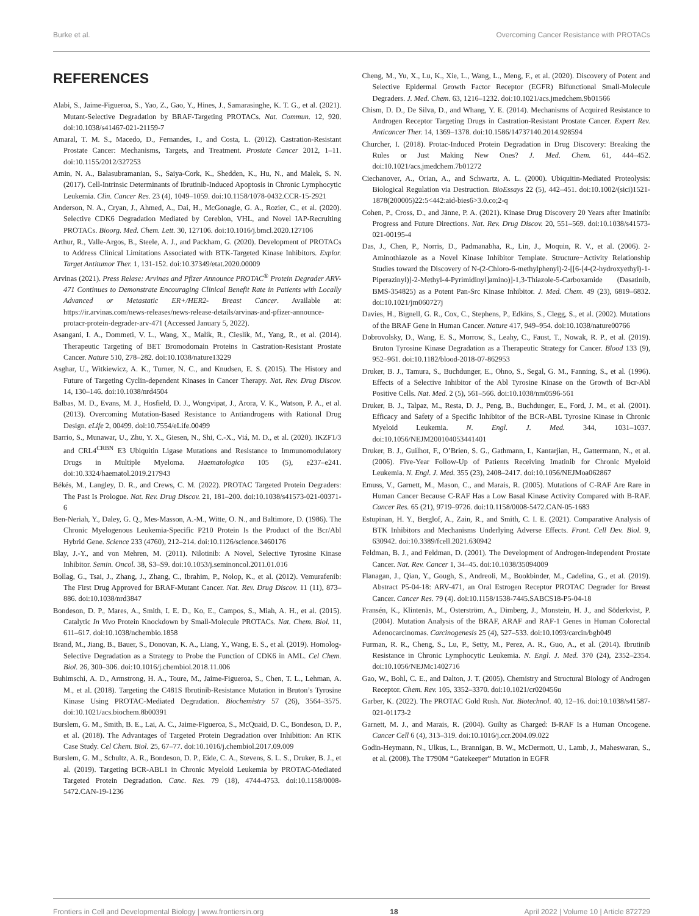Burke et al. Overcoming Cancer Resistance with PROTACs
REFERENCES
Alabi, S., Jaime-Figueroa, S., Yao, Z., Gao, Y., Hines, J., Samarasinghe, K. T. G., et al. (2021). Mutant-Selective Degradation by BRAF-Targeting PROTACs. Nat. Commun. 12, 920. doi:10.1038/s41467-021-21159-7
Amaral, T. M. S., Macedo, D., Fernandes, I., and Costa, L. (2012). Castration-Resistant Prostate Cancer: Mechanisms, Targets, and Treatment. Prostate Cancer 2012, 1–11. doi:10.1155/2012/327253
Amin, N. A., Balasubramanian, S., Saiya-Cork, K., Shedden, K., Hu, N., and Malek, S. N. (2017). Cell-Intrinsic Determinants of Ibrutinib-Induced Apoptosis in Chronic Lymphocytic Leukemia. Clin. Cancer Res. 23 (4), 1049–1059. doi:10.1158/1078-0432.CCR-15-2921
Anderson, N. A., Cryan, J., Ahmed, A., Dai, H., McGonagle, G. A., Rozier, C., et al. (2020). Selective CDK6 Degradation Mediated by Cereblon, VHL, and Novel IAP-Recruiting PROTACs. Bioorg. Med. Chem. Lett. 30, 127106. doi:10.1016/j.bmcl.2020.127106
Arthur, R., Valle-Argos, B., Steele, A. J., and Packham, G. (2020). Development of PROTACs to Address Clinical Limitations Associated with BTK-Targeted Kinase Inhibitors. Explor. Target Antitumor Ther. 1, 131-152. doi:10.37349/etat.2020.00009
Arvinas (2021). Press Relase: Arvinas and Pfizer Announce PROTAC<sup>®</sup> Protein Degrader ARV-471 Continues to Demonstrate Encouraging Clinical Benefit Rate in Patients with Locally Advanced or Metastatic ER+/HER2- Breast Cancer. Available at: https://ir.arvinas.com/news-releases/news-release-details/arvinas-and-pfizer-announce-protacr-protein-degrader-arv-471 (Accessed January 5, 2022).
Asangani, I. A., Dommeti, V. L., Wang, X., Malik, R., Cieslik, M., Yang, R., et al. (2014). Therapeutic Targeting of BET Bromodomain Proteins in Castration-Resistant Prostate Cancer. Nature 510, 278–282. doi:10.1038/nature13229
Asghar, U., Witkiewicz, A. K., Turner, N. C., and Knudsen, E. S. (2015). The History and Future of Targeting Cyclin-dependent Kinases in Cancer Therapy. Nat. Rev. Drug Discov. 14, 130–146. doi:10.1038/nrd4504
Balbas, M. D., Evans, M. J., Hosfield, D. J., Wongvipat, J., Arora, V. K., Watson, P. A., et al. (2013). Overcoming Mutation-Based Resistance to Antiandrogens with Rational Drug Design. eLife 2, 00499. doi:10.7554/eLife.00499
Barrio, S., Munawar, U., Zhu, Y. X., Giesen, N., Shi, C.-X., Viá, M. D., et al. (2020). IKZF1/3 and CRL4<sup>CRBN</sup> E3 Ubiquitin Ligase Mutations and Resistance to Immunomodulatory Drugs in Multiple Myeloma. Haematologica 105 (5), e237–e241. doi:10.3324/haematol.2019.217943
Békés, M., Langley, D. R., and Crews, C. M. (2022). PROTAC Targeted Protein Degraders: The Past Is Prologue. Nat. Rev. Drug Discov. 21, 181–200. doi:10.1038/s41573-021-00371-6
Ben-Neriah, Y., Daley, G. Q., Mes-Masson, A.-M., Witte, O. N., and Baltimore, D. (1986). The Chronic Myelogenous Leukemia-Specific P210 Protein Is the Product of the Bcr/Abl Hybrid Gene. Science 233 (4760), 212–214. doi:10.1126/science.3460176
Blay, J.-Y., and von Mehren, M. (2011). Nilotinib: A Novel, Selective Tyrosine Kinase Inhibitor. Semin. Oncol. 38, S3–S9. doi:10.1053/j.seminoncol.2011.01.016
Bollag, G., Tsai, J., Zhang, J., Zhang, C., Ibrahim, P., Nolop, K., et al. (2012). Vemurafenib: The First Drug Approved for BRAF-Mutant Cancer. Nat. Rev. Drug Discov. 11 (11), 873–886. doi:10.1038/nrd3847
Bondeson, D. P., Mares, A., Smith, I. E. D., Ko, E., Campos, S., Miah, A. H., et al. (2015). Catalytic In Vivo Protein Knockdown by Small-Molecule PROTACs. Nat. Chem. Biol. 11, 611–617. doi:10.1038/nchembio.1858
Brand, M., Jiang, B., Bauer, S., Donovan, K. A., Liang, Y., Wang, E. S., et al. (2019). Homolog-Selective Degradation as a Strategy to Probe the Function of CDK6 in AML. Cel Chem. Biol. 26, 300–306. doi:10.1016/j.chembiol.2018.11.006
Buhimschi, A. D., Armstrong, H. A., Toure, M., Jaime-Figueroa, S., Chen, T. L., Lehman, A. M., et al. (2018). Targeting the C481S Ibrutinib-Resistance Mutation in Bruton’s Tyrosine Kinase Using PROTAC-Mediated Degradation. Biochemistry 57 (26), 3564–3575. doi:10.1021/acs.biochem.8b00391
Burslem, G. M., Smith, B. E., Lai, A. C., Jaime-Figueroa, S., McQuaid, D. C., Bondeson, D. P., et al. (2018). The Advantages of Targeted Protein Degradation over Inhibition: An RTK Case Study. Cel Chem. Biol. 25, 67–77. doi:10.1016/j.chembiol.2017.09.009
Burslem, G. M., Schultz, A. R., Bondeson, D. P., Eide, C. A., Stevens, S. L. S., Druker, B. J., et al. (2019). Targeting BCR-ABL1 in Chronic Myeloid Leukemia by PROTAC-Mediated Targeted Protein Degradation. Canc. Res. 79 (18), 4744-4753. doi:10.1158/0008-5472.CAN-19-1236
Cheng, M., Yu, X., Lu, K., Xie, L., Wang, L., Meng, F., et al. (2020). Discovery of Potent and Selective Epidermal Growth Factor Receptor (EGFR) Bifunctional Small-Molecule Degraders. J. Med. Chem. 63, 1216–1232. doi:10.1021/acs.jmedchem.9b01566
Chism, D. D., De Silva, D., and Whang, Y. E. (2014). Mechanisms of Acquired Resistance to Androgen Receptor Targeting Drugs in Castration-Resistant Prostate Cancer. Expert Rev. Anticancer Ther. 14, 1369–1378. doi:10.1586/14737140.2014.928594
Churcher, I. (2018). Protac-Induced Protein Degradation in Drug Discovery: Breaking the Rules or Just Making New Ones? J. Med. Chem. 61, 444–452. doi:10.1021/acs.jmedchem.7b01272
Ciechanover, A., Orian, A., and Schwartz, A. L. (2000). Ubiquitin-Mediated Proteolysis: Biological Regulation via Destruction. BioEssays 22 (5), 442–451. doi:10.1002/(sici)1521-1878(200005)22:5<442:aid-bies6>3.0.co;2-q
Cohen, P., Cross, D., and Jänne, P. A. (2021). Kinase Drug Discovery 20 Years after Imatinib: Progress and Future Directions. Nat. Rev. Drug Discov. 20, 551–569. doi:10.1038/s41573-021-00195-4
Das, J., Chen, P., Norris, D., Padmanabha, R., Lin, J., Moquin, R. V., et al. (2006). 2-Aminothiazole as a Novel Kinase Inhibitor Template. Structure−Activity Relationship Studies toward the Discovery of N-(2-Chloro-6-methylphenyl)-2-[[6-[4-(2-hydroxyethyl)-1- Piperazinyl)]-2-Methyl-4-Pyrimidinyl]amino)]-1,3-Thiazole-5-Carboxamide (Dasatinib, BMS-354825) as a Potent Pan-Src Kinase Inhibitor. J. Med. Chem. 49 (23), 6819–6832. doi:10.1021/jm060727j
Davies, H., Bignell, G. R., Cox, C., Stephens, P., Edkins, S., Clegg, S., et al. (2002). Mutations of the BRAF Gene in Human Cancer. Nature 417, 949–954. doi:10.1038/nature00766
Dobrovolsky, D., Wang, E. S., Morrow, S., Leahy, C., Faust, T., Nowak, R. P., et al. (2019). Bruton Tyrosine Kinase Degradation as a Therapeutic Strategy for Cancer. Blood 133 (9), 952–961. doi:10.1182/blood-2018-07-862953
Druker, B. J., Tamura, S., Buchdunger, E., Ohno, S., Segal, G. M., Fanning, S., et al. (1996). Effects of a Selective Inhibitor of the Abl Tyrosine Kinase on the Growth of Bcr-Abl Positive Cells. Nat. Med. 2 (5), 561–566. doi:10.1038/nm0596-561
Druker, B. J., Talpaz, M., Resta, D. J., Peng, B., Buchdunger, E., Ford, J. M., et al. (2001). Efficacy and Safety of a Specific Inhibitor of the BCR-ABL Tyrosine Kinase in Chronic Myeloid Leukemia. N. Engl. J. Med. 344, 1031–1037. doi:10.1056/NEJM200104053441401
Druker, B. J., Guilhot, F., O’Brien, S. G., Gathmann, I., Kantarjian, H., Gattermann, N., et al. (2006). Five-Year Follow-Up of Patients Receiving Imatinib for Chronic Myeloid Leukemia. N. Engl. J. Med. 355 (23), 2408–2417. doi:10.1056/NEJMoa062867
Emuss, V., Garnett, M., Mason, C., and Marais, R. (2005). Mutations of C-RAF Are Rare in Human Cancer Because C-RAF Has a Low Basal Kinase Activity Compared with B-RAF. Cancer Res. 65 (21), 9719–9726. doi:10.1158/0008-5472.CAN-05-1683
Estupinan, H. Y., Berglof, A., Zain, R., and Smith, C. I. E. (2021). Comparative Analysis of BTK Inhibitors and Mechanisms Underlying Adverse Effects. Front. Cell Dev. Biol. 9, 630942. doi:10.3389/fcell.2021.630942
Feldman, B. J., and Feldman, D. (2001). The Development of Androgen-independent Prostate Cancer. Nat. Rev. Cancer 1, 34–45. doi:10.1038/35094009
Flanagan, J., Qian, Y., Gough, S., Andreoli, M., Bookbinder, M., Cadelina, G., et al. (2019). Abstract P5-04-18: ARV-471, an Oral Estrogen Receptor PROTAC Degrader for Breast Cancer. Cancer Res. 79 (4). doi:10.1158/1538-7445.SABCS18-P5-04-18
Fransén, K., Klintenäs, M., Osterström, A., Dimberg, J., Monstein, H. J., and Söderkvist, P. (2004). Mutation Analysis of the BRAF, ARAF and RAF-1 Genes in Human Colorectal Adenocarcinomas. Carcinogenesis 25 (4), 527–533. doi:10.1093/carcin/bgh049
Furman, R. R., Cheng, S., Lu, P., Setty, M., Perez, A. R., Guo, A., et al. (2014). Ibrutinib Resistance in Chronic Lymphocytic Leukemia. N. Engl. J. Med. 370 (24), 2352–2354. doi:10.1056/NEJMc1402716
Gao, W., Bohl, C. E., and Dalton, J. T. (2005). Chemistry and Structural Biology of Androgen Receptor. Chem. Rev. 105, 3352–3370. doi:10.1021/cr020456u
Garber, K. (2022). The PROTAC Gold Rush. Nat. Biotechnol. 40, 12–16. doi:10.1038/s41587-021-01173-2
Garnett, M. J., and Marais, R. (2004). Guilty as Charged: B-RAF Is a Human Oncogene. Cancer Cell 6 (4), 313–319. doi:10.1016/j.ccr.2004.09.022
Godin-Heymann, N., Ulkus, L., Brannigan, B. W., McDermott, U., Lamb, J., Maheswaran, S., et al. (2008). The T790M “Gatekeeper” Mutation in EGFR
Frontiers in Cell and Developmental Biology | www.frontiersin.org 18 April 2022 | Volume 10 | Article 872729